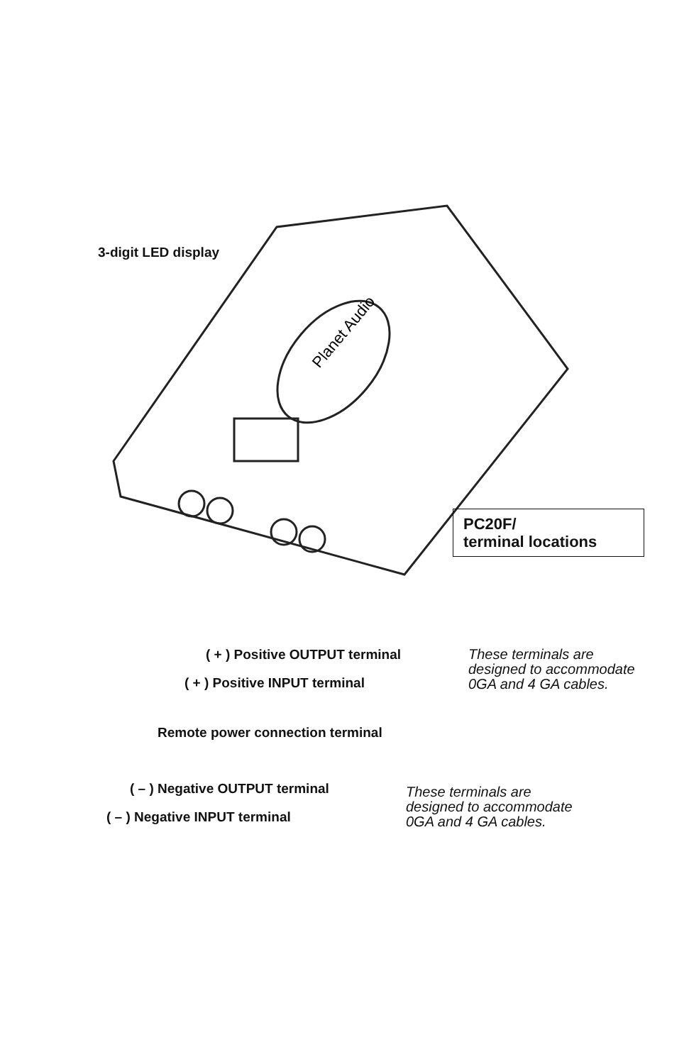3-digit LED display
Planet Audio
PC20F/
terminal locations
( + ) Positive OUTPUT terminal
( + ) Positive INPUT terminal
These terminals are
designed to accommodate
0GA and 4 GA cables.
Remote power connection terminal
( – ) Negative OUTPUT terminal
( – ) Negative INPUT terminal
These terminals are
designed to accommodate
0GA and 4 GA cables.